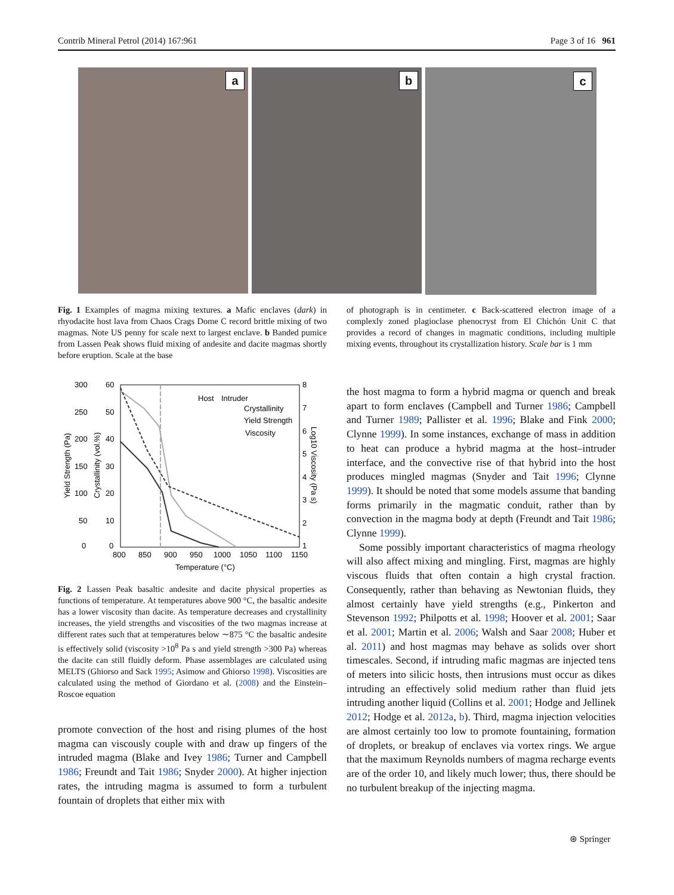Contrib Mineral Petrol (2014) 167:961 Page 3 of 16 961
a
b
c
Fig. 1 Examples of magma mixing textures. a Mafic enclaves (dark) in rhyodacite host lava from Chaos Crags Dome C record brittle mixing of two magmas. Note US penny for scale next to largest enclave. b Banded pumice from Lassen Peak shows fluid mixing of andesite and dacite magmas shortly before eruption. Scale at the base
of photograph is in centimeter. c Back-scattered electron image of a complexly zoned plagioclase phenocryst from El Chichón Unit C that provides a record of changes in magmatic conditions, including multiple mixing events, throughout its crystallization history. Scale bar is 1 mm
300
60
8
250
50
7
200
40
6
150
30
5
100
20
4
50
10
3
0
0
2
1
800
850
900
950
1000
1050
1100
1150
Temperature (°C)
Host
Intruder
Crystallinity
Yield Strength
Viscosity
Yield Strength (Pa)
Crystallinity (vol.%)
Log10 Viscosity (Pa s)
Fig. 2 Lassen Peak basaltic andesite and dacite physical properties as functions of temperature. At temperatures above 900 °C, the basaltic andesite has a lower viscosity than dacite. As temperature decreases and crystallinity increases, the yield strengths and viscosities of the two magmas increase at different rates such that at temperatures below ∼875 °C the basaltic andesite is effectively solid (viscosity >10<sup>8</sup> Pa s and yield strength >300 Pa) whereas the dacite can still fluidly deform. Phase assemblages are calculated using MELTS (Ghiorso and Sack 1995; Asimow and Ghiorso 1998). Viscosities are calculated using the method of Giordano et al. (2008) and the Einstein–Roscoe equation
promote convection of the host and rising plumes of the host magma can viscously couple with and draw up fingers of the intruded magma (Blake and Ivey 1986; Turner and Campbell 1986; Freundt and Tait 1986; Snyder 2000). At higher injection rates, the intruding magma is assumed to form a turbulent fountain of droplets that either mix with
the host magma to form a hybrid magma or quench and break apart to form enclaves (Campbell and Turner 1986; Campbell and Turner 1989; Pallister et al. 1996; Blake and Fink 2000; Clynne 1999). In some instances, exchange of mass in addition to heat can produce a hybrid magma at the host–intruder interface, and the convective rise of that hybrid into the host produces mingled magmas (Snyder and Tait 1996; Clynne 1999). It should be noted that some models assume that banding forms primarily in the magmatic conduit, rather than by convection in the magma body at depth (Freundt and Tait 1986; Clynne 1999).
Some possibly important characteristics of magma rheology will also affect mixing and mingling. First, magmas are highly viscous fluids that often contain a high crystal fraction. Consequently, rather than behaving as Newtonian fluids, they almost certainly have yield strengths (e.g., Pinkerton and Stevenson 1992; Philpotts et al. 1998; Hoover et al. 2001; Saar et al. 2001; Martin et al. 2006; Walsh and Saar 2008; Huber et al. 2011) and host magmas may behave as solids over short timescales. Second, if intruding mafic magmas are injected tens of meters into silicic hosts, then intrusions must occur as dikes intruding an effectively solid medium rather than fluid jets intruding another liquid (Collins et al. 2001; Hodge and Jellinek 2012; Hodge et al. 2012a, b). Third, magma injection velocities are almost certainly too low to promote fountaining, formation of droplets, or breakup of enclaves via vortex rings. We argue that the maximum Reynolds numbers of magma recharge events are of the order 10, and likely much lower; thus, there should be no turbulent breakup of the injecting magma.
⊛ Springer